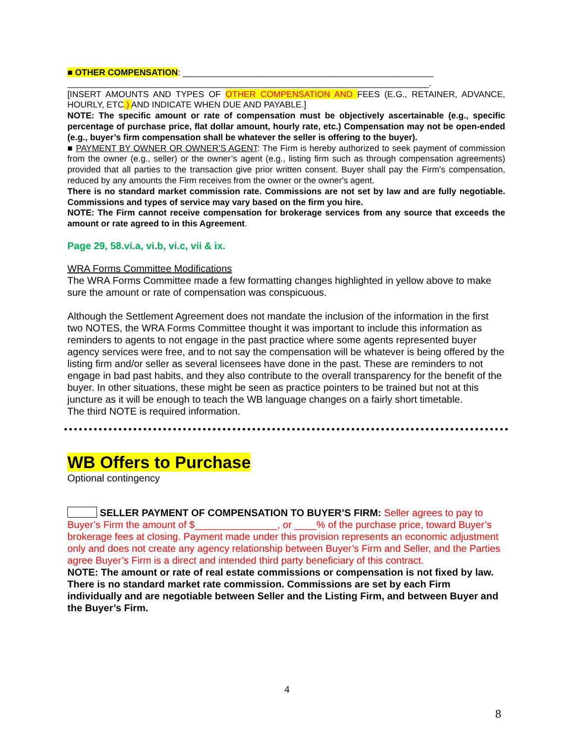■ OTHER COMPENSATION: ____________________________________________________
___________________________________________________________________________.
[INSERT AMOUNTS AND TYPES OF OTHER COMPENSATION AND FEES (E.G., RETAINER, ADVANCE, HOURLY, ETC.) AND INDICATE WHEN DUE AND PAYABLE.]
NOTE: The specific amount or rate of compensation must be objectively ascertainable (e.g., specific percentage of purchase price, flat dollar amount, hourly rate, etc.) Compensation may not be open-ended (e.g., buyer’s firm compensation shall be whatever the seller is offering to the buyer).
■ PAYMENT BY OWNER OR OWNER’S AGENT: The Firm is hereby authorized to seek payment of commission from the owner (e.g., seller) or the owner’s agent (e.g., listing firm such as through compensation agreements) provided that all parties to the transaction give prior written consent. Buyer shall pay the Firm’s compensation, reduced by any amounts the Firm receives from the owner or the owner's agent.
There is no standard market commission rate. Commissions are not set by law and are fully negotiable. Commissions and types of service may vary based on the firm you hire.
NOTE: The Firm cannot receive compensation for brokerage services from any source that exceeds the amount or rate agreed to in this Agreement.
Page 29, 58.vi.a, vi.b, vi.c, vii & ix.
WRA Forms Committee Modifications
The WRA Forms Committee made a few formatting changes highlighted in yellow above to make sure the amount or rate of compensation was conspicuous.
Although the Settlement Agreement does not mandate the inclusion of the information in the first two NOTES, the WRA Forms Committee thought it was important to include this information as reminders to agents to not engage in the past practice where some agents represented buyer agency services were free, and to not say the compensation will be whatever is being offered by the listing firm and/or seller as several licensees have done in the past. These are reminders to not engage in bad past habits, and they also contribute to the overall transparency for the benefit of the buyer. In other situations, these might be seen as practice pointers to be trained but not at this juncture as it will be enough to teach the WB language changes on a fairly short timetable.
The third NOTE is required information.
WB Offers to Purchase
Optional contingency
SELLER PAYMENT OF COMPENSATION TO BUYER’S FIRM: Seller agrees to pay to Buyer’s Firm the amount of $_______________, or ____% of the purchase price, toward Buyer’s brokerage fees at closing. Payment made under this provision represents an economic adjustment only and does not create any agency relationship between Buyer’s Firm and Seller, and the Parties agree Buyer’s Firm is a direct and intended third party beneficiary of this contract.
NOTE: The amount or rate of real estate commissions or compensation is not fixed by law. There is no standard market rate commission. Commissions are set by each Firm individually and are negotiable between Seller and the Listing Firm, and between Buyer and the Buyer’s Firm.
4
8